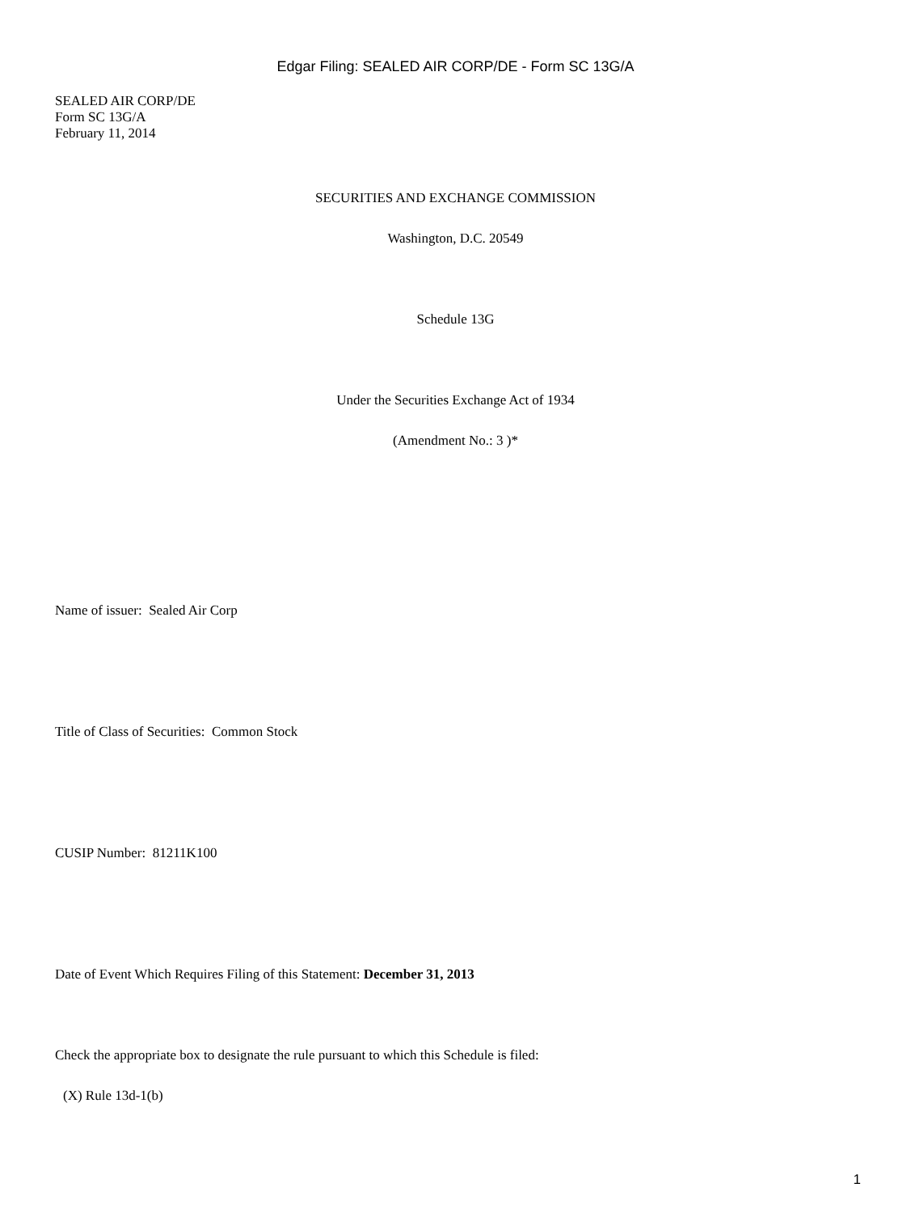Edgar Filing: SEALED AIR CORP/DE - Form SC 13G/A
SEALED AIR CORP/DE
Form SC 13G/A
February 11, 2014
SECURITIES AND EXCHANGE COMMISSION
Washington, D.C. 20549
Schedule 13G
Under the Securities Exchange Act of 1934
(Amendment No.: 3 )*
Name of issuer: Sealed Air Corp
Title of Class of Securities: Common Stock
CUSIP Number: 81211K100
Date of Event Which Requires Filing of this Statement: December 31, 2013
Check the appropriate box to designate the rule pursuant to which this Schedule is filed:
(X) Rule 13d-1(b)
1